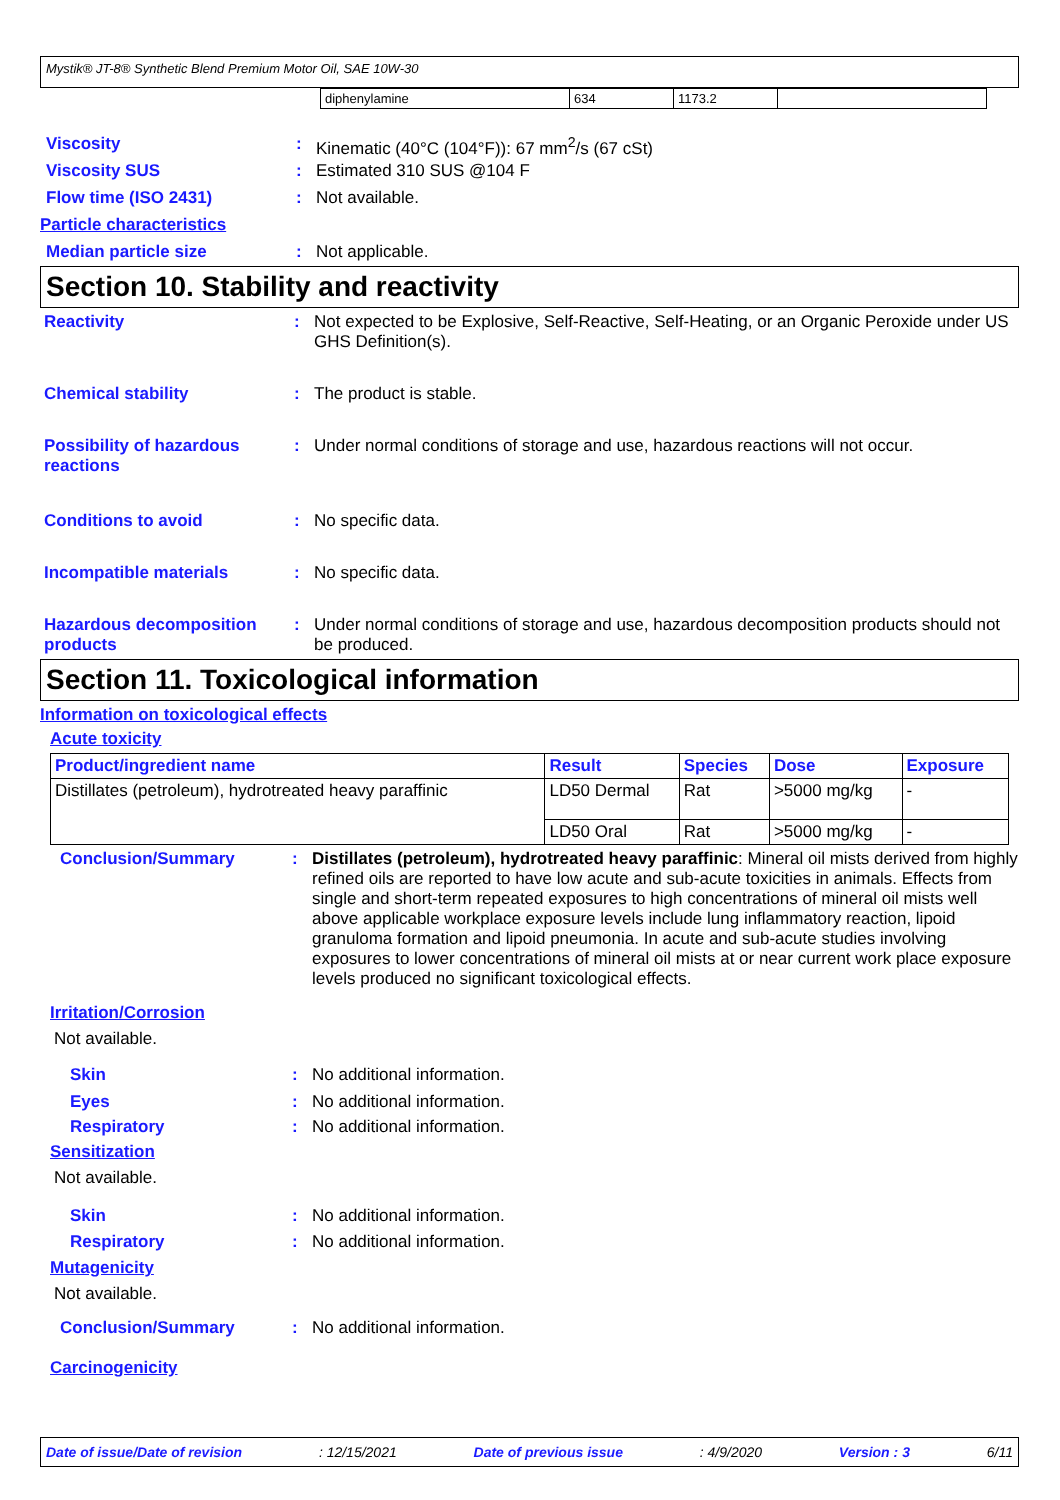Mystik® JT-8® Synthetic Blend Premium Motor Oil, SAE 10W-30
| diphenylamine | 634 | 1173.2 | |
Viscosity : Kinematic (40°C (104°F)): 67 mm<sup>2</sup>/s (67 cSt)
Viscosity SUS : Estimated 310 SUS @104 F
Flow time (ISO 2431) : Not available.
Particle characteristics
Median particle size : Not applicable.
Section 10. Stability and reactivity
Reactivity : Not expected to be Explosive, Self-Reactive, Self-Heating, or an Organic Peroxide under US GHS Definition(s).
Chemical stability : The product is stable.
Possibility of hazardous reactions
: Under normal conditions of storage and use, hazardous reactions will not occur.
Conditions to avoid : No specific data.
Incompatible materials : No specific data.
Hazardous decomposition products
: Under normal conditions of storage and use, hazardous decomposition products should not be produced.
Section 11. Toxicological information
Information on toxicological effects
Acute toxicity
| Product/ingredient name | Result | Species | Dose | Exposure |
| --- | --- | --- | --- | --- |
| Distillates (petroleum), hydrotreated heavy paraffinic | LD50 Dermal | Rat | >5000 mg/kg | - |
| | LD50 Oral | Rat | >5000 mg/kg | - |
Conclusion/Summary : Distillates (petroleum), hydrotreated heavy paraffinic: Mineral oil mists derived from highly refined oils are reported to have low acute and sub-acute toxicities in animals. Effects from single and short-term repeated exposures to high concentrations of mineral oil mists well above applicable workplace exposure levels include lung inflammatory reaction, lipoid granuloma formation and lipoid pneumonia. In acute and sub-acute studies involving exposures to lower concentrations of mineral oil mists at or near current work place exposure levels produced no significant toxicological effects.
Irritation/Corrosion
Not available.
Skin : No additional information.
Eyes : No additional information.
Respiratory : No additional information.
Sensitization
Not available.
Skin : No additional information.
Respiratory : No additional information.
Mutagenicity
Not available.
Conclusion/Summary : No additional information.
Carcinogenicity
Date of issue/Date of revision: 12/15/2021 Date of previous issue: 4/9/2020 Version : 3 6/11